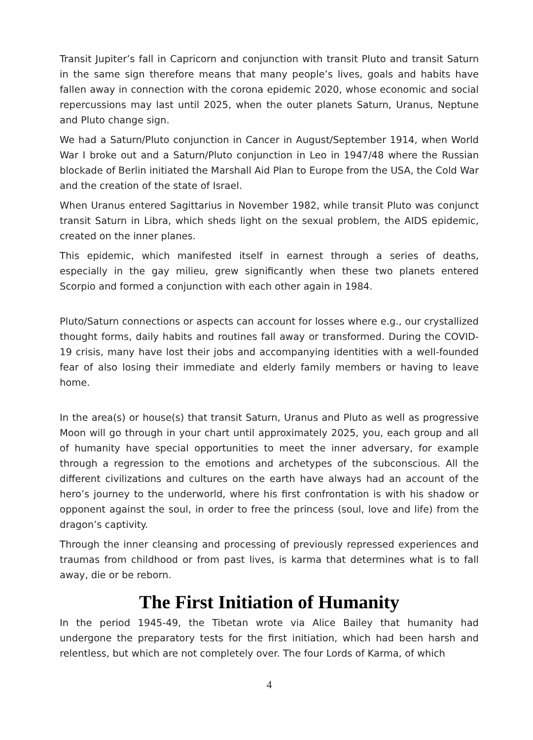Transit Jupiter’s fall in Capricorn and conjunction with transit Pluto and transit Saturn in the same sign therefore means that many people’s lives, goals and habits have fallen away in connection with the corona epidemic 2020, whose economic and social repercussions may last until 2025, when the outer planets Saturn, Uranus, Neptune and Pluto change sign.
We had a Saturn/Pluto conjunction in Cancer in August/September 1914, when World War I broke out and a Saturn/Pluto conjunction in Leo in 1947/48 where the Russian blockade of Berlin initiated the Marshall Aid Plan to Europe from the USA, the Cold War and the creation of the state of Israel.
When Uranus entered Sagittarius in November 1982, while transit Pluto was conjunct transit Saturn in Libra, which sheds light on the sexual problem, the AIDS epidemic, created on the inner planes.
This epidemic, which manifested itself in earnest through a series of deaths, especially in the gay milieu, grew significantly when these two planets entered Scorpio and formed a conjunction with each other again in 1984.
Pluto/Saturn connections or aspects can account for losses where e.g., our crystallized thought forms, daily habits and routines fall away or transformed. During the COVID-19 crisis, many have lost their jobs and accompanying identities with a well-founded fear of also losing their immediate and elderly family members or having to leave home.
In the area(s) or house(s) that transit Saturn, Uranus and Pluto as well as progressive Moon will go through in your chart until approximately 2025, you, each group and all of humanity have special opportunities to meet the inner adversary, for example through a regression to the emotions and archetypes of the subconscious. All the different civilizations and cultures on the earth have always had an account of the hero’s journey to the underworld, where his first confrontation is with his shadow or opponent against the soul, in order to free the princess (soul, love and life) from the dragon’s captivity.
Through the inner cleansing and processing of previously repressed experiences and traumas from childhood or from past lives, is karma that determines what is to fall away, die or be reborn.
The First Initiation of Humanity
In the period 1945-49, the Tibetan wrote via Alice Bailey that humanity had undergone the preparatory tests for the first initiation, which had been harsh and relentless, but which are not completely over. The four Lords of Karma, of which
4